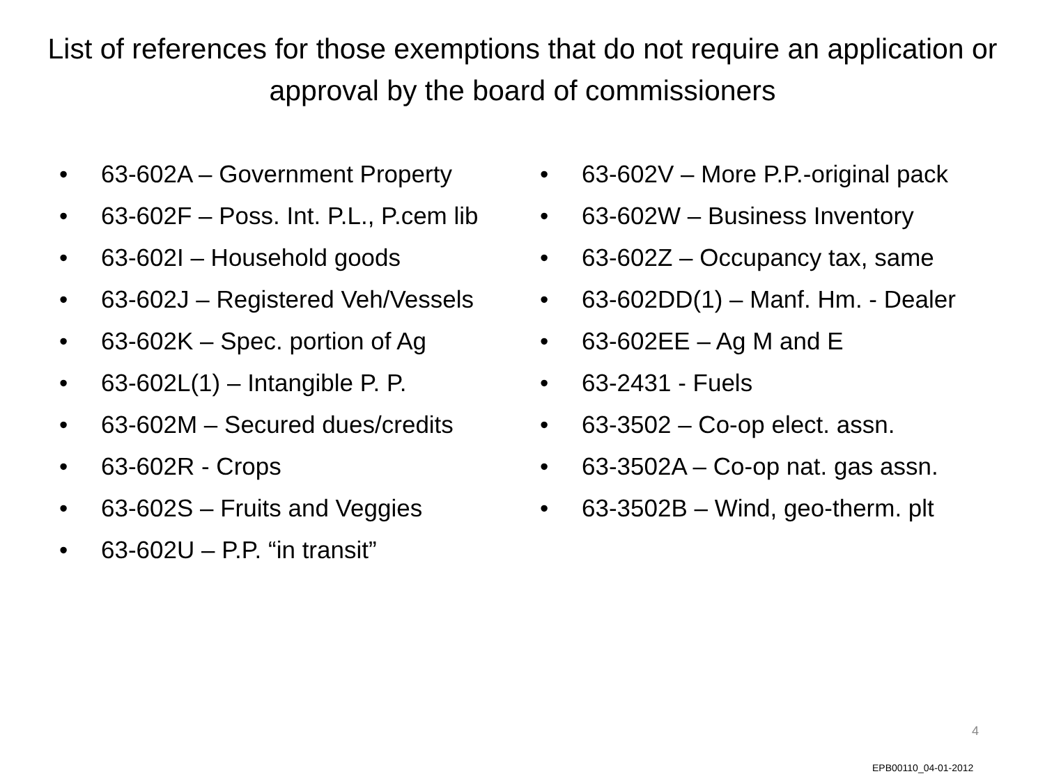List of references for those exemptions that do not require an application or approval by the board of commissioners
• 63-602A – Government Property
• 63-602F – Poss. Int. P.L., P.cem lib
• 63-602I – Household goods
• 63-602J – Registered Veh/Vessels
• 63-602K – Spec. portion of Ag
• 63-602L(1) – Intangible P. P.
• 63-602M – Secured dues/credits
• 63-602R - Crops
• 63-602S – Fruits and Veggies
• 63-602U – P.P. “in transit”
• 63-602V – More P.P.-original pack
• 63-602W – Business Inventory
• 63-602Z – Occupancy tax, same
• 63-602DD(1) – Manf. Hm. - Dealer
• 63-602EE – Ag M and E
• 63-2431 - Fuels
• 63-3502 – Co-op elect. assn.
• 63-3502A – Co-op nat. gas assn.
• 63-3502B – Wind, geo-therm. plt
4
EPB00110_04-01-2012